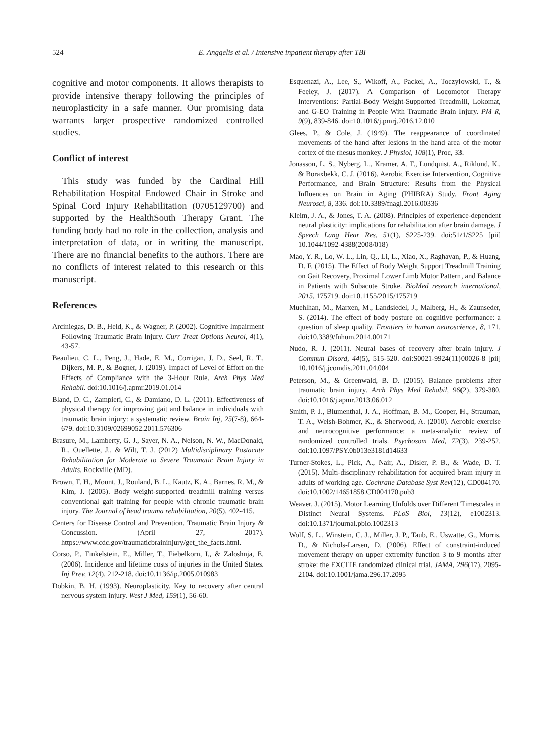524 E. Anggelis et al. / Intensive inpatient therapy after TBI
cognitive and motor components. It allows therapists to provide intensive therapy following the principles of neuroplasticity in a safe manner. Our promising data warrants larger prospective randomized controlled studies.
Conflict of interest
This study was funded by the Cardinal Hill Rehabilitation Hospital Endowed Chair in Stroke and Spinal Cord Injury Rehabilitation (0705129700) and supported by the HealthSouth Therapy Grant. The funding body had no role in the collection, analysis and interpretation of data, or in writing the manuscript. There are no financial benefits to the authors. There are no conflicts of interest related to this research or this manuscript.
References
Arciniegas, D. B., Held, K., & Wagner, P. (2002). Cognitive Impairment Following Traumatic Brain Injury. Curr Treat Options Neurol, 4(1), 43-57.
Beaulieu, C. L., Peng, J., Hade, E. M., Corrigan, J. D., Seel, R. T., Dijkers, M. P., & Bogner, J. (2019). Impact of Level of Effort on the Effects of Compliance with the 3-Hour Rule. Arch Phys Med Rehabil. doi:10.1016/j.apmr.2019.01.014
Bland, D. C., Zampieri, C., & Damiano, D. L. (2011). Effectiveness of physical therapy for improving gait and balance in individuals with traumatic brain injury: a systematic review. Brain Inj, 25(7-8), 664-679. doi:10.3109/02699052.2011.576306
Brasure, M., Lamberty, G. J., Sayer, N. A., Nelson, N. W., MacDonald, R., Ouellette, J., & Wilt, T. J. (2012) Multidisciplinary Postacute Rehabilitation for Moderate to Severe Traumatic Brain Injury in Adults. Rockville (MD).
Brown, T. H., Mount, J., Rouland, B. L., Kautz, K. A., Barnes, R. M., & Kim, J. (2005). Body weight-supported treadmill training versus conventional gait training for people with chronic traumatic brain injury. The Journal of head trauma rehabilitation, 20(5), 402-415.
Centers for Disease Control and Prevention. Traumatic Brain Injury & Concussion. (April 27, 2017). https://www.cdc.gov/traumaticbraininjury/get_the_facts.html.
Corso, P., Finkelstein, E., Miller, T., Fiebelkorn, I., & Zaloshnja, E. (2006). Incidence and lifetime costs of injuries in the United States. Inj Prev, 12(4), 212-218. doi:10.1136/ip.2005.010983
Dobkin, B. H. (1993). Neuroplasticity. Key to recovery after central nervous system injury. West J Med, 159(1), 56-60.
Esquenazi, A., Lee, S., Wikoff, A., Packel, A., Toczylowski, T., & Feeley, J. (2017). A Comparison of Locomotor Therapy Interventions: Partial-Body Weight-Supported Treadmill, Lokomat, and G-EO Training in People With Traumatic Brain Injury. PM R, 9(9), 839-846. doi:10.1016/j.pmrj.2016.12.010
Glees, P., & Cole, J. (1949). The reappearance of coordinated movements of the hand after lesions in the hand area of the motor cortex of the rhesus monkey. J Physiol, 108(1), Proc, 33.
Jonasson, L. S., Nyberg, L., Kramer, A. F., Lundquist, A., Riklund, K., & Boraxbekk, C. J. (2016). Aerobic Exercise Intervention, Cognitive Performance, and Brain Structure: Results from the Physical Influences on Brain in Aging (PHIBRA) Study. Front Aging Neurosci, 8, 336. doi:10.3389/fnagi.2016.00336
Kleim, J. A., & Jones, T. A. (2008). Principles of experience-dependent neural plasticity: implications for rehabilitation after brain damage. J Speech Lang Hear Res, 51(1), S225-239. doi:51/1/S225 [pii] 10.1044/1092-4388(2008/018)
Mao, Y. R., Lo, W. L., Lin, Q., Li, L., Xiao, X., Raghavan, P., & Huang, D. F. (2015). The Effect of Body Weight Support Treadmill Training on Gait Recovery, Proximal Lower Limb Motor Pattern, and Balance in Patients with Subacute Stroke. BioMed research international, 2015, 175719. doi:10.1155/2015/175719
Muehlhan, M., Marxen, M., Landsiedel, J., Malberg, H., & Zaunseder, S. (2014). The effect of body posture on cognitive performance: a question of sleep quality. Frontiers in human neuroscience, 8, 171. doi:10.3389/fnhum.2014.00171
Nudo, R. J. (2011). Neural bases of recovery after brain injury. J Commun Disord, 44(5), 515-520. doi:S0021-9924(11)00026-8 [pii] 10.1016/j.jcomdis.2011.04.004
Peterson, M., & Greenwald, B. D. (2015). Balance problems after traumatic brain injury. Arch Phys Med Rehabil, 96(2), 379-380. doi:10.1016/j.apmr.2013.06.012
Smith, P. J., Blumenthal, J. A., Hoffman, B. M., Cooper, H., Strauman, T. A., Welsh-Bohmer, K., & Sherwood, A. (2010). Aerobic exercise and neurocognitive performance: a meta-analytic review of randomized controlled trials. Psychosom Med, 72(3), 239-252. doi:10.1097/PSY.0b013e3181d14633
Turner-Stokes, L., Pick, A., Nair, A., Disler, P. B., & Wade, D. T. (2015). Multi-disciplinary rehabilitation for acquired brain injury in adults of working age. Cochrane Database Syst Rev(12), CD004170. doi:10.1002/14651858.CD004170.pub3
Weaver, J. (2015). Motor Learning Unfolds over Different Timescales in Distinct Neural Systems. PLoS Biol, 13(12), e1002313. doi:10.1371/journal.pbio.1002313
Wolf, S. L., Winstein, C. J., Miller, J. P., Taub, E., Uswatte, G., Morris, D., & Nichols-Larsen, D. (2006). Effect of constraint-induced movement therapy on upper extremity function 3 to 9 months after stroke: the EXCITE randomized clinical trial. JAMA, 296(17), 2095-2104. doi:10.1001/jama.296.17.2095